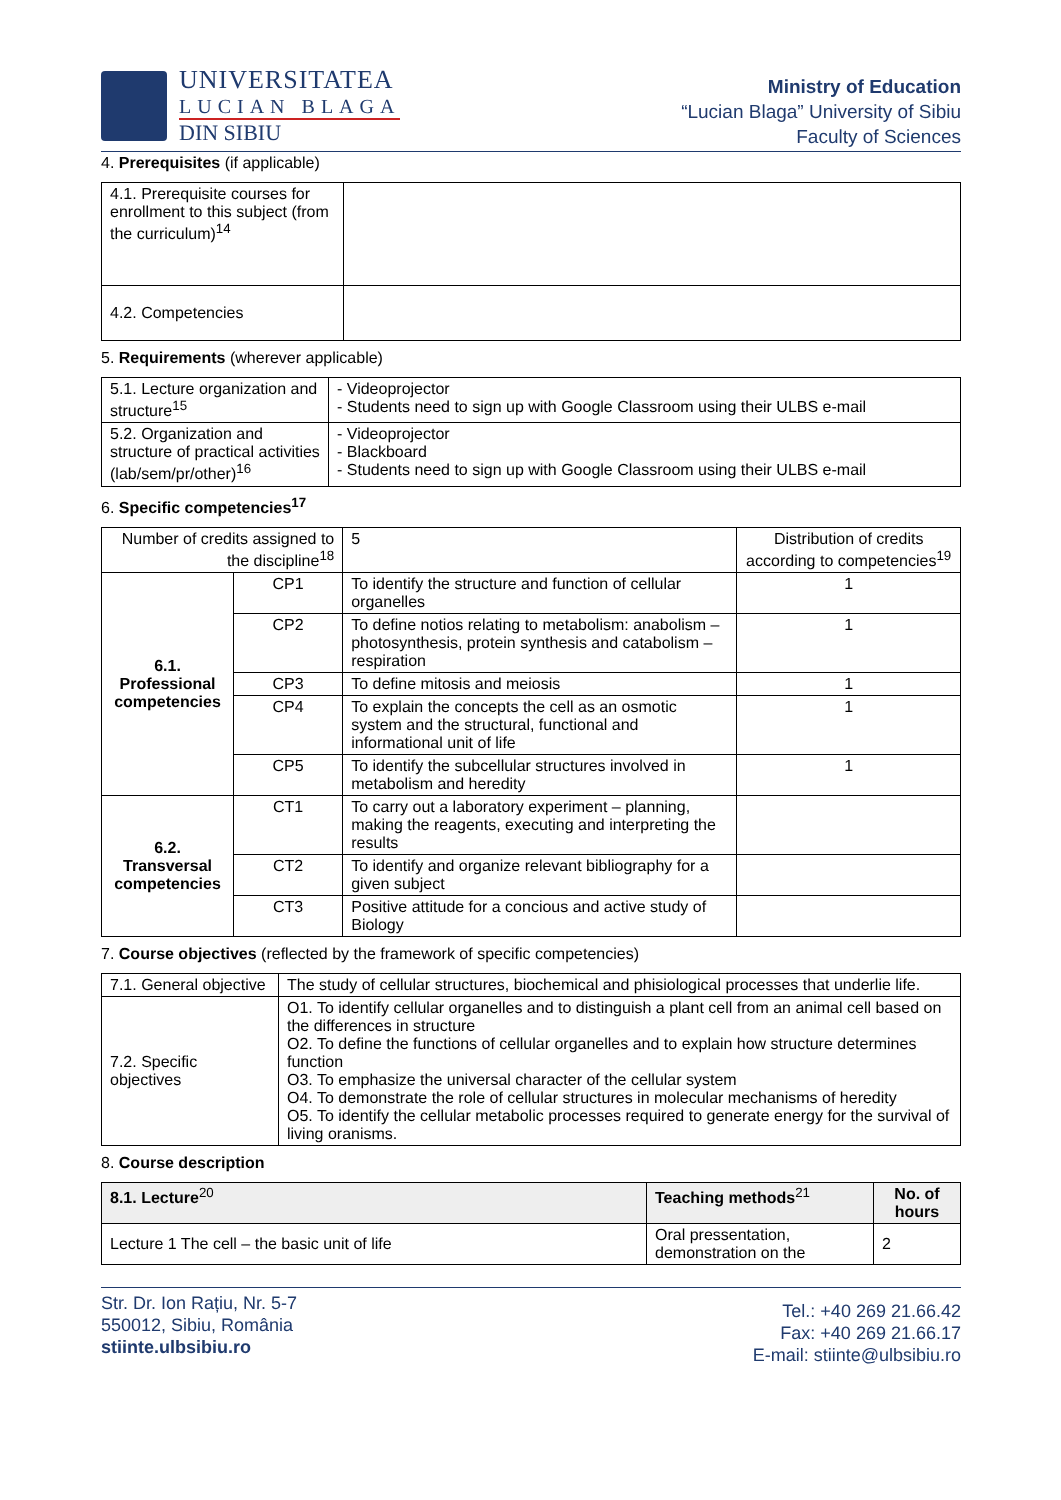UNIVERSITATEA
LUCIAN BLAGA
DIN SIBIU
Ministry of Education
“Lucian Blaga” University of Sibiu
Faculty of Sciences
4. Prerequisites (if applicable)
| 4.1. Prerequisite courses for enrollment to this subject (from the curriculum)<sup>14</sup> | |
| 4.2. Competencies | |
5. Requirements (wherever applicable)
| 5.1. Lecture organization and structure<sup>15</sup> | - Videoprojector - Students need to sign up with Google Classroom using their ULBS e-mail |
| 5.2. Organization and structure of practical activities (lab/sem/pr/other)<sup>16</sup> | - Videoprojector - Blackboard - Students need to sign up with Google Classroom using their ULBS e-mail |
6. Specific competencies<sup>17</sup>
| Number of credits assigned to the discipline<sup>18</sup> | | | 5 | Distribution of credits according to competencies<sup>19</sup> |
| 6.1. Professional competencies | CP1 | To identify the structure and function of cellular organelles | | 1 |
| | CP2 | To define notios relating to metabolism: anabolism – photosynthesis, protein synthesis and catabolism – respiration | | 1 |
| | CP3 | To define mitosis and meiosis | | 1 |
| | CP4 | To explain the concepts the cell as an osmotic system and the structural, functional and informational unit of life | | 1 |
| | CP5 | To identify the subcellular structures involved in metabolism and heredity | | 1 |
| 6.2. Transversal competencies | CT1 | To carry out a laboratory experiment – planning, making the reagents, executing and interpreting the results | | |
| | CT2 | To identify and organize relevant bibliography for a given subject | | |
| | CT3 | Positive attitude for a concious and active study of Biology | | |
7. Course objectives (reflected by the framework of specific competencies)
| 7.1. General objective | The study of cellular structures, biochemical and phisiological processes that underlie life. |
| 7.2. Specific objectives | O1. To identify cellular organelles and to distinguish a plant cell from an animal cell based on the differences in structure O2. To define the functions of cellular organelles and to explain how structure determines function O3. To emphasize the universal character of the cellular system O4. To demonstrate the role of cellular structures in molecular mechanisms of heredity O5. To identify the cellular metabolic processes required to generate energy for the survival of living oranisms. |
8. Course description
| 8.1. Lecture<sup>20</sup> | Teaching methods<sup>21</sup> | No. of hours |
| --- | --- | --- |
| Lecture 1 The cell – the basic unit of life | Oral pressentation, demonstration on the | 2 |
Str. Dr. Ion Rațiu, Nr. 5-7
550012, Sibiu, România
stiinte.ulbsibiu.ro
Tel.: +40 269 21.66.42
Fax: +40 269 21.66.17
E-mail: stiinte@ulbsibiu.ro